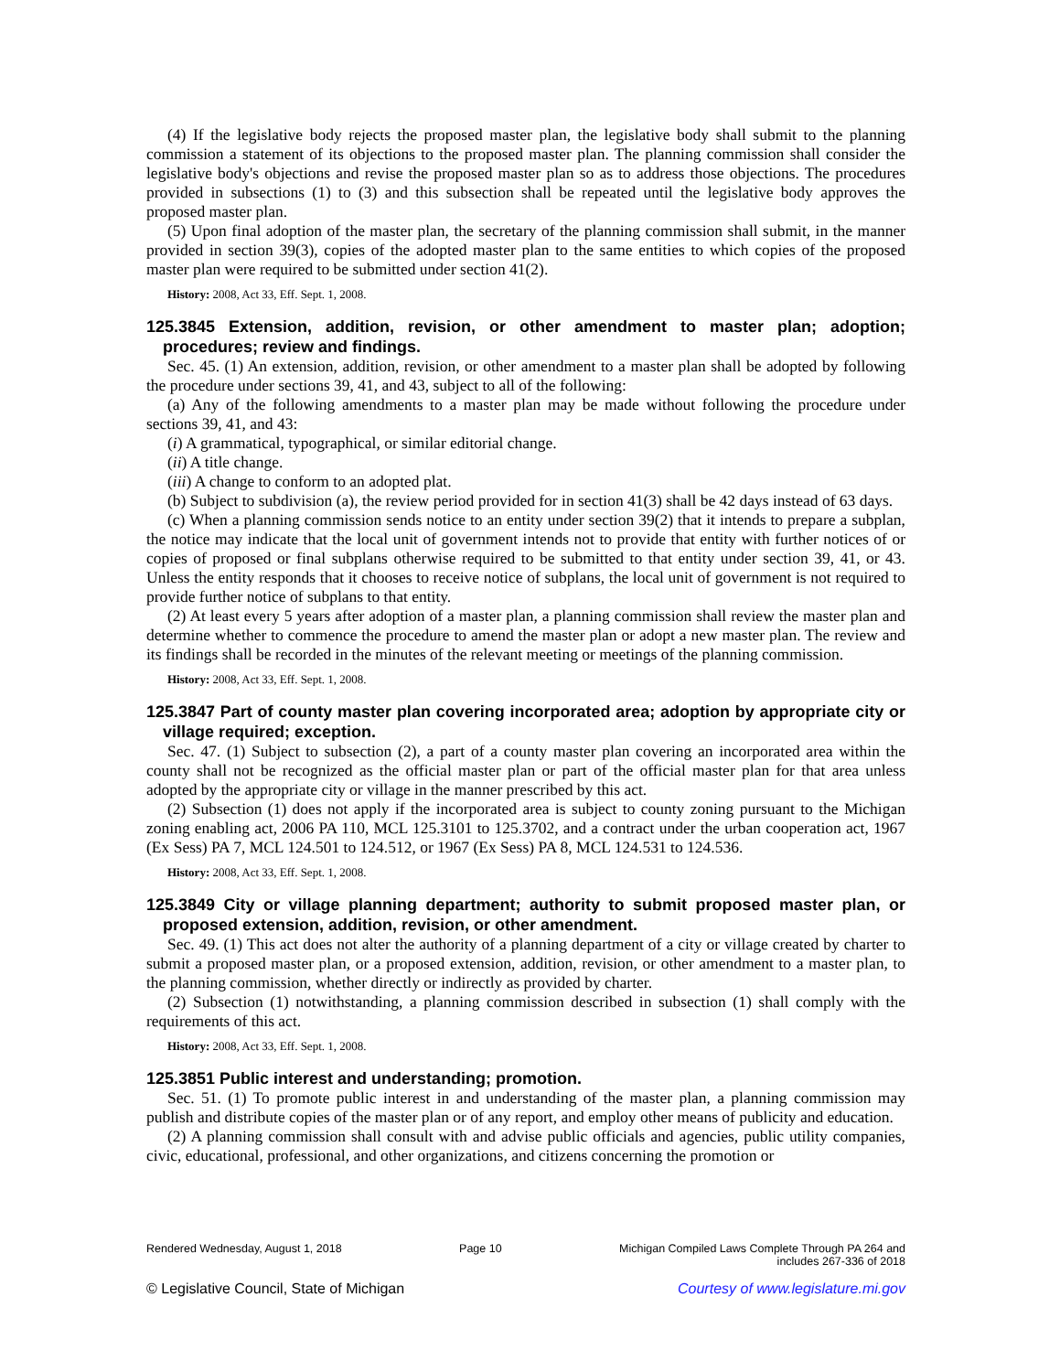(4) If the legislative body rejects the proposed master plan, the legislative body shall submit to the planning commission a statement of its objections to the proposed master plan. The planning commission shall consider the legislative body's objections and revise the proposed master plan so as to address those objections. The procedures provided in subsections (1) to (3) and this subsection shall be repeated until the legislative body approves the proposed master plan.
(5) Upon final adoption of the master plan, the secretary of the planning commission shall submit, in the manner provided in section 39(3), copies of the adopted master plan to the same entities to which copies of the proposed master plan were required to be submitted under section 41(2).
History: 2008, Act 33, Eff. Sept. 1, 2008.
125.3845 Extension, addition, revision, or other amendment to master plan; adoption; procedures; review and findings.
Sec. 45. (1) An extension, addition, revision, or other amendment to a master plan shall be adopted by following the procedure under sections 39, 41, and 43, subject to all of the following:
(a) Any of the following amendments to a master plan may be made without following the procedure under sections 39, 41, and 43:
(i) A grammatical, typographical, or similar editorial change.
(ii) A title change.
(iii) A change to conform to an adopted plat.
(b) Subject to subdivision (a), the review period provided for in section 41(3) shall be 42 days instead of 63 days.
(c) When a planning commission sends notice to an entity under section 39(2) that it intends to prepare a subplan, the notice may indicate that the local unit of government intends not to provide that entity with further notices of or copies of proposed or final subplans otherwise required to be submitted to that entity under section 39, 41, or 43. Unless the entity responds that it chooses to receive notice of subplans, the local unit of government is not required to provide further notice of subplans to that entity.
(2) At least every 5 years after adoption of a master plan, a planning commission shall review the master plan and determine whether to commence the procedure to amend the master plan or adopt a new master plan. The review and its findings shall be recorded in the minutes of the relevant meeting or meetings of the planning commission.
History: 2008, Act 33, Eff. Sept. 1, 2008.
125.3847 Part of county master plan covering incorporated area; adoption by appropriate city or village required; exception.
Sec. 47. (1) Subject to subsection (2), a part of a county master plan covering an incorporated area within the county shall not be recognized as the official master plan or part of the official master plan for that area unless adopted by the appropriate city or village in the manner prescribed by this act.
(2) Subsection (1) does not apply if the incorporated area is subject to county zoning pursuant to the Michigan zoning enabling act, 2006 PA 110, MCL 125.3101 to 125.3702, and a contract under the urban cooperation act, 1967 (Ex Sess) PA 7, MCL 124.501 to 124.512, or 1967 (Ex Sess) PA 8, MCL 124.531 to 124.536.
History: 2008, Act 33, Eff. Sept. 1, 2008.
125.3849 City or village planning department; authority to submit proposed master plan, or proposed extension, addition, revision, or other amendment.
Sec. 49. (1) This act does not alter the authority of a planning department of a city or village created by charter to submit a proposed master plan, or a proposed extension, addition, revision, or other amendment to a master plan, to the planning commission, whether directly or indirectly as provided by charter.
(2) Subsection (1) notwithstanding, a planning commission described in subsection (1) shall comply with the requirements of this act.
History: 2008, Act 33, Eff. Sept. 1, 2008.
125.3851 Public interest and understanding; promotion.
Sec. 51. (1) To promote public interest in and understanding of the master plan, a planning commission may publish and distribute copies of the master plan or of any report, and employ other means of publicity and education.
(2) A planning commission shall consult with and advise public officials and agencies, public utility companies, civic, educational, professional, and other organizations, and citizens concerning the promotion or
Rendered Wednesday, August 1, 2018 Page 10 Michigan Compiled Laws Complete Through PA 264 and
includes 267-336 of 2018
© Legislative Council, State of Michigan Courtesy of www.legislature.mi.gov